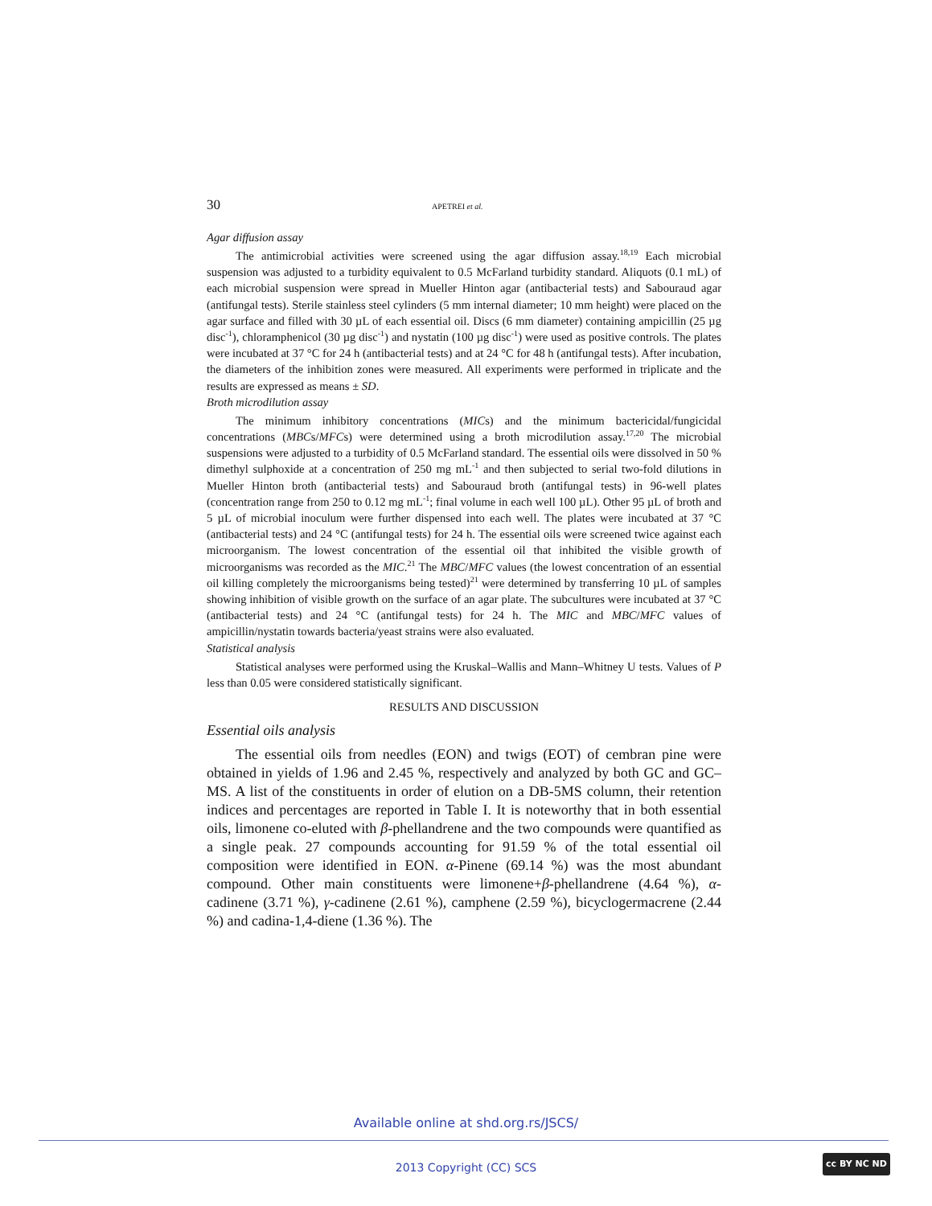30 APETREI et al.
Agar diffusion assay
The antimicrobial activities were screened using the agar diffusion assay.<sup>18,19</sup> Each microbial suspension was adjusted to a turbidity equivalent to 0.5 McFarland turbidity standard. Aliquots (0.1 mL) of each microbial suspension were spread in Mueller Hinton agar (antibacterial tests) and Sabouraud agar (antifungal tests). Sterile stainless steel cylinders (5 mm internal diameter; 10 mm height) were placed on the agar surface and filled with 30 µL of each essential oil. Discs (6 mm diameter) containing ampicillin (25 µg disc<sup>-1</sup>), chloramphenicol (30 µg disc<sup>-1</sup>) and nystatin (100 µg disc<sup>-1</sup>) were used as positive controls. The plates were incubated at 37 °C for 24 h (antibacterial tests) and at 24 °C for 48 h (antifungal tests). After incubation, the diameters of the inhibition zones were measured. All experiments were performed in triplicate and the results are expressed as means ± SD.
Broth microdilution assay
The minimum inhibitory concentrations (MICs) and the minimum bactericidal/fungicidal concentrations (MBCs/MFCs) were determined using a broth microdilution assay.<sup>17,20</sup> The microbial suspensions were adjusted to a turbidity of 0.5 McFarland standard. The essential oils were dissolved in 50 % dimethyl sulphoxide at a concentration of 250 mg mL<sup>-1</sup> and then subjected to serial two-fold dilutions in Mueller Hinton broth (antibacterial tests) and Sabouraud broth (antifungal tests) in 96-well plates (concentration range from 250 to 0.12 mg mL<sup>-1</sup>; final volume in each well 100 µL). Other 95 µL of broth and 5 µL of microbial inoculum were further dispensed into each well. The plates were incubated at 37 °C (antibacterial tests) and 24 °C (antifungal tests) for 24 h. The essential oils were screened twice against each microorganism. The lowest concentration of the essential oil that inhibited the visible growth of microorganisms was recorded as the MIC.<sup>21</sup> The MBC/MFC values (the lowest concentration of an essential oil killing completely the microorganisms being tested)<sup>21</sup> were determined by transferring 10 µL of samples showing inhibition of visible growth on the surface of an agar plate. The subcultures were incubated at 37 °C (antibacterial tests) and 24 °C (antifungal tests) for 24 h. The MIC and MBC/MFC values of ampicillin/nystatin towards bacteria/yeast strains were also evaluated.
Statistical analysis
Statistical analyses were performed using the Kruskal–Wallis and Mann–Whitney U tests. Values of P less than 0.05 were considered statistically significant.
RESULTS AND DISCUSSION
Essential oils analysis
The essential oils from needles (EON) and twigs (EOT) of cembran pine were obtained in yields of 1.96 and 2.45 %, respectively and analyzed by both GC and GC–MS. A list of the constituents in order of elution on a DB-5MS column, their retention indices and percentages are reported in Table I. It is noteworthy that in both essential oils, limonene co-eluted with β-phellandrene and the two compounds were quantified as a single peak. 27 compounds accounting for 91.59 % of the total essential oil composition were identified in EON. α-Pinene (69.14 %) was the most abundant compound. Other main constituents were limonene+β-phellandrene (4.64 %), α-cadinene (3.71 %), γ-cadinene (2.61 %), camphene (2.59 %), bicyclogermacrene (2.44 %) and cadina-1,4-diene (1.36 %). The
Available online at shd.org.rs/JSCS/
2013 Copyright (CC) SCS
cc BY NC ND